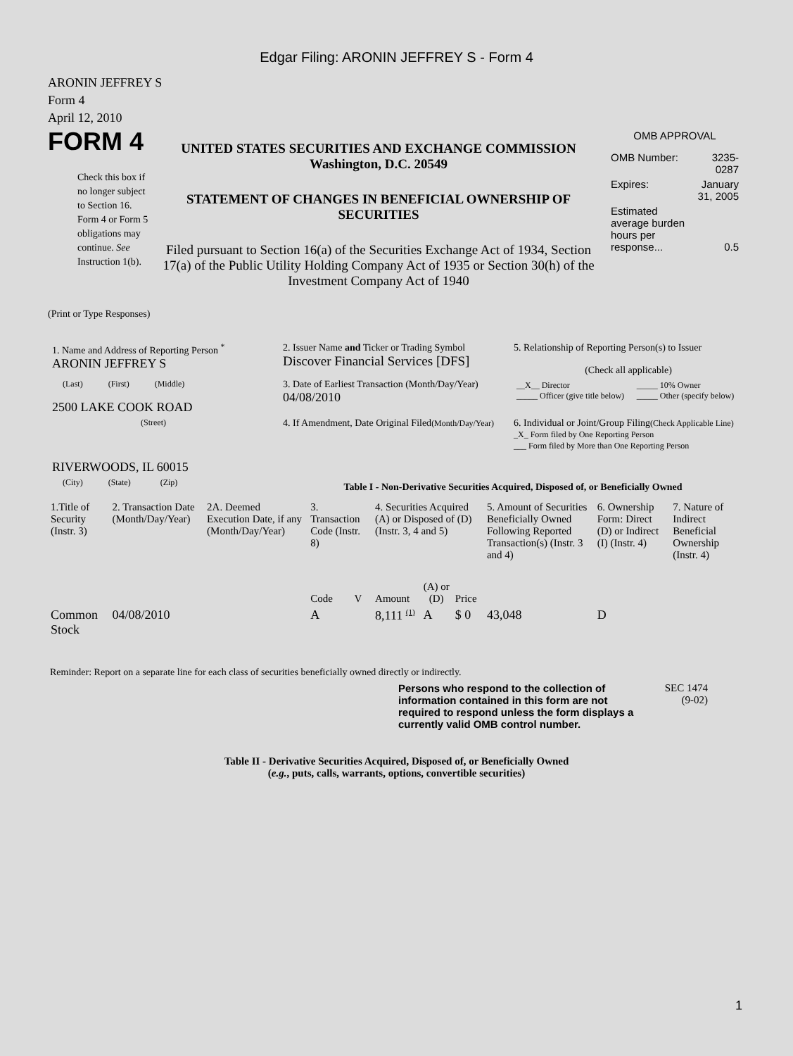Edgar Filing: ARONIN JEFFREY S - Form 4
ARONIN JEFFREY S
Form 4
April 12, 2010
FORM 4
Check this box if no longer subject to Section 16. Form 4 or Form 5 obligations may continue. See Instruction 1(b).
UNITED STATES SECURITIES AND EXCHANGE COMMISSION
Washington, D.C. 20549
STATEMENT OF CHANGES IN BENEFICIAL OWNERSHIP OF SECURITIES
Filed pursuant to Section 16(a) of the Securities Exchange Act of 1934, Section 17(a) of the Public Utility Holding Company Act of 1935 or Section 30(h) of the Investment Company Act of 1940
OMB APPROVAL
| OMB Number: | 3235-0287 |
| Expires: | January 31, 2005 |
| Estimated average burden hours per response... | 0.5 |
(Print or Type Responses)
| 1. Name and Address of Reporting Person <sup>*</sup> ARONIN JEFFREY S | 2. Issuer Name and Ticker or Trading Symbol Discover Financial Services [DFS] | 5. Relationship of Reporting Person(s) to Issuer (Check all applicable) |
| (Last) (First) (Middle) 2500 LAKE COOK ROAD | 3. Date of Earliest Transaction (Month/Day/Year) 04/08/2010 | / __X__ Director _____ Officer (give title below) / _____ 10% Owner _____ Other (specify below) / |
| (Street) RIVERWOODS, IL 60015 | 4. If Amendment, Date Original Filed (Month/Day/Year) | 6. Individual or Joint/Group Filing (Check Applicable Line) _X_ Form filed by One Reporting Person ___ Form filed by More than One Reporting Person |
| (City) (State) (Zip) | Table I - Non-Derivative Securities Acquired, Disposed of, or Beneficially Owned | |
| 1.Title of Security (Instr. 3) | 2. Transaction Date (Month/Day/Year) | 2A. Deemed Execution Date, if any (Month/Day/Year) | 3. Transaction Code (Instr. 8) | | 4. Securities Acquired (A) or Disposed of (D) (Instr. 3, 4 and 5) | | | 5. Amount of Securities Beneficially Owned Following Reported Transaction(s) (Instr. 3 and 4) | 6. Ownership Form: Direct (D) or Indirect (I) (Instr. 4) | 7. Nature of Indirect Beneficial Ownership (Instr. 4) |
| --- | --- | --- | --- | --- | --- | --- | --- | --- | --- | --- |
| | | | Code | V | Amount | (A) or (D) | Price | | | |
| Common Stock | 04/08/2010 | | A | | 8,111 <sup>(1)</sup> | A | $ 0 | 43,048 | D | |
Reminder: Report on a separate line for each class of securities beneficially owned directly or indirectly.
Persons who respond to the collection of information contained in this form are not required to respond unless the form displays a currently valid OMB control number.
SEC 1474
(9-02)
Table II - Derivative Securities Acquired, Disposed of, or Beneficially Owned
(e.g., puts, calls, warrants, options, convertible securities)
1